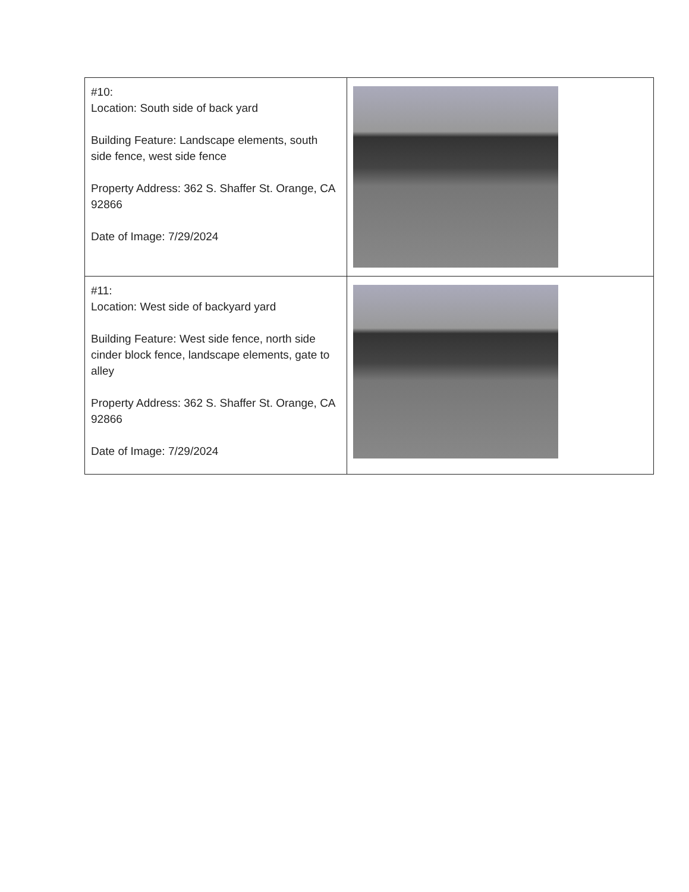| #10: Location: South side of back yard Building Feature: Landscape elements, south side fence, west side fence Property Address: 362 S. Shaffer St. Orange, CA 92866 Date of Image: 7/29/2024 | |
| #11: Location: West side of backyard yard Building Feature: West side fence, north side cinder block fence, landscape elements, gate to alley Property Address: 362 S. Shaffer St. Orange, CA 92866 Date of Image: 7/29/2024 | |